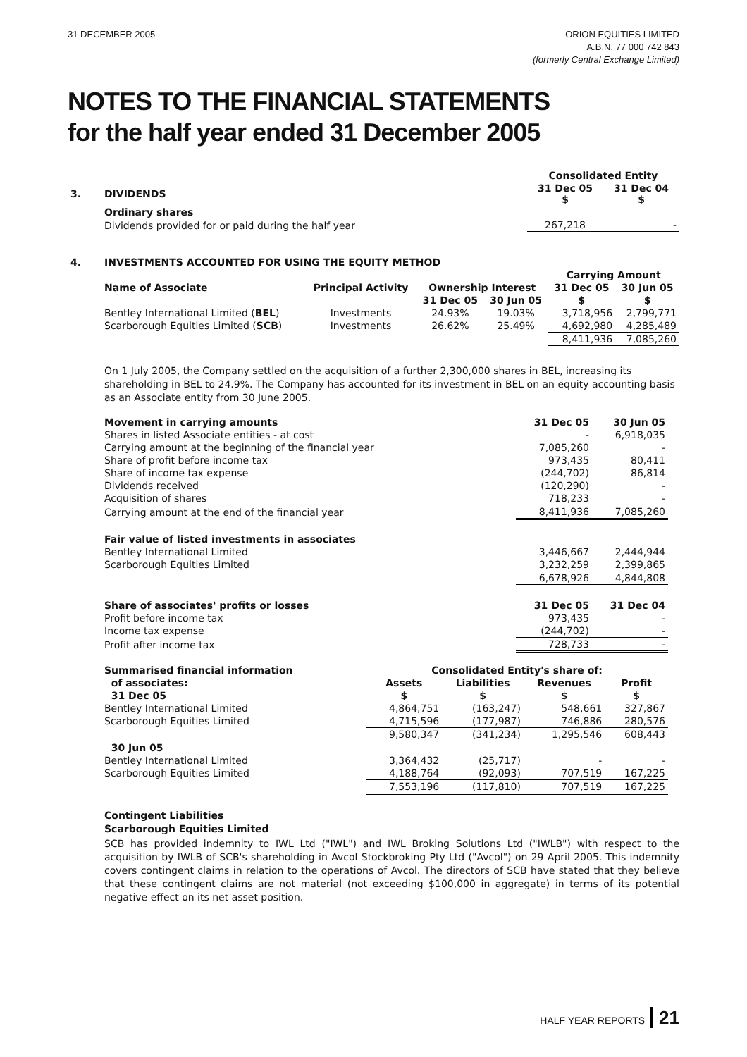31 DECEMBER 2005 ORION EQUITIES LIMITED
A.B.N. 77 000 742 843
(formerly Central Exchange Limited)
NOTES TO THE FINANCIAL STATEMENTS
for the half year ended 31 December 2005
| | | Consolidated Entity | |
| 3. | DIVIDENDS | 31 Dec 05 $ | 31 Dec 04 $ |
| | Ordinary shares | | |
| | Dividends provided for or paid during the half year | 267,218 | - |
| 4. | INVESTMENTS ACCOUNTED FOR USING THE EQUITY METHOD | | | | | |
| | | | | | Carrying Amount | |
| | Name of Associate | Principal Activity | Ownership Interest | | 31 Dec 05 | 30 Jun 05 |
| | | | 31 Dec 05 | 30 Jun 05 | $ | $ |
| | Bentley International Limited ( BEL ) | Investments | 24.93% | 19.03% | 3,718,956 | 2,799,771 |
| | Scarborough Equities Limited ( SCB ) | Investments | 26.62% | 25.49% | 4,692,980 | 4,285,489 |
| | | | | | 8,411,936 | 7,085,260 |
On 1 July 2005, the Company settled on the acquisition of a further 2,300,000 shares in BEL, increasing its shareholding in BEL to 24.9%. The Company has accounted for its investment in BEL on an equity accounting basis as an Associate entity from 30 June 2005.
| Movement in carrying amounts | 31 Dec 05 | 30 Jun 05 |
| Shares in listed Associate entities - at cost | - | 6,918,035 |
| Carrying amount at the beginning of the financial year | 7,085,260 | - |
| Share of profit before income tax | 973,435 | 80,411 |
| Share of income tax expense | (244,702) | 86,814 |
| Dividends received | (120,290) | - |
| Acquisition of shares | 718,233 | - |
| Carrying amount at the end of the financial year | 8,411,936 | 7,085,260 |
| Fair value of listed investments in associates | | |
| Bentley International Limited | 3,446,667 | 2,444,944 |
| Scarborough Equities Limited | 3,232,259 | 2,399,865 |
| | 6,678,926 | 4,844,808 |
| Share of associates' profits or losses | 31 Dec 05 | 31 Dec 04 |
| Profit before income tax | 973,435 | - |
| Income tax expense | (244,702) | - |
| Profit after income tax | 728,733 | - |
| Summarised financial information | Consolidated Entity's share of: | | | |
| of associates: | Assets | Liabilities | Revenues | Profit |
| 31 Dec 05 | $ | $ | $ | $ |
| Bentley International Limited | 4,864,751 | (163,247) | 548,661 | 327,867 |
| Scarborough Equities Limited | 4,715,596 | (177,987) | 746,886 | 280,576 |
| | 9,580,347 | (341,234) | 1,295,546 | 608,443 |
| 30 Jun 05 | | | | |
| Bentley International Limited | 3,364,432 | (25,717) | - | - |
| Scarborough Equities Limited | 4,188,764 | (92,093) | 707,519 | 167,225 |
| | 7,553,196 | (117,810) | 707,519 | 167,225 |
Contingent Liabilities
Scarborough Equities Limited
SCB has provided indemnity to IWL Ltd ("IWL") and IWL Broking Solutions Ltd ("IWLB") with respect to the acquisition by IWLB of SCB's shareholding in Avcol Stockbroking Pty Ltd ("Avcol") on 29 April 2005. This indemnity covers contingent claims in relation to the operations of Avcol. The directors of SCB have stated that they believe that these contingent claims are not material (not exceeding $100,000 in aggregate) in terms of its potential negative effect on its net asset position.
HALF YEAR REPORTS 21